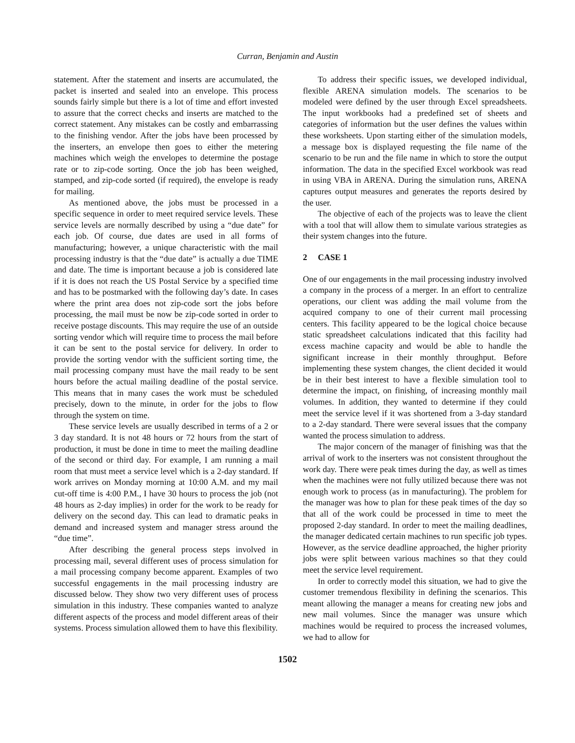Curran, Benjamin and Austin
statement. After the statement and inserts are accumulated, the packet is inserted and sealed into an envelope. This process sounds fairly simple but there is a lot of time and effort invested to assure that the correct checks and inserts are matched to the correct statement. Any mistakes can be costly and embarrassing to the finishing vendor. After the jobs have been processed by the inserters, an envelope then goes to either the metering machines which weigh the envelopes to determine the postage rate or to zip-code sorting. Once the job has been weighed, stamped, and zip-code sorted (if required), the envelope is ready for mailing.
As mentioned above, the jobs must be processed in a specific sequence in order to meet required service levels. These service levels are normally described by using a “due date” for each job. Of course, due dates are used in all forms of manufacturing; however, a unique characteristic with the mail processing industry is that the “due date” is actually a due TIME and date. The time is important because a job is considered late if it is does not reach the US Postal Service by a specified time and has to be postmarked with the following day’s date. In cases where the print area does not zip-code sort the jobs before processing, the mail must be now be zip-code sorted in order to receive postage discounts. This may require the use of an outside sorting vendor which will require time to process the mail before it can be sent to the postal service for delivery. In order to provide the sorting vendor with the sufficient sorting time, the mail processing company must have the mail ready to be sent hours before the actual mailing deadline of the postal service. This means that in many cases the work must be scheduled precisely, down to the minute, in order for the jobs to flow through the system on time.
These service levels are usually described in terms of a 2 or 3 day standard. It is not 48 hours or 72 hours from the start of production, it must be done in time to meet the mailing deadline of the second or third day. For example, I am running a mail room that must meet a service level which is a 2-day standard. If work arrives on Monday morning at 10:00 A.M. and my mail cut-off time is 4:00 P.M., I have 30 hours to process the job (not 48 hours as 2-day implies) in order for the work to be ready for delivery on the second day. This can lead to dramatic peaks in demand and increased system and manager stress around the “due time”.
After describing the general process steps involved in processing mail, several different uses of process simulation for a mail processing company become apparent. Examples of two successful engagements in the mail processing industry are discussed below. They show two very different uses of process simulation in this industry. These companies wanted to analyze different aspects of the process and model different areas of their systems. Process simulation allowed them to have this flexibility.
To address their specific issues, we developed individual, flexible ARENA simulation models. The scenarios to be modeled were defined by the user through Excel spreadsheets. The input workbooks had a predefined set of sheets and categories of information but the user defines the values within these worksheets. Upon starting either of the simulation models, a message box is displayed requesting the file name of the scenario to be run and the file name in which to store the output information. The data in the specified Excel workbook was read in using VBA in ARENA. During the simulation runs, ARENA captures output measures and generates the reports desired by the user.
The objective of each of the projects was to leave the client with a tool that will allow them to simulate various strategies as their system changes into the future.
2 CASE 1
One of our engagements in the mail processing industry involved a company in the process of a merger. In an effort to centralize operations, our client was adding the mail volume from the acquired company to one of their current mail processing centers. This facility appeared to be the logical choice because static spreadsheet calculations indicated that this facility had excess machine capacity and would be able to handle the significant increase in their monthly throughput. Before implementing these system changes, the client decided it would be in their best interest to have a flexible simulation tool to determine the impact, on finishing, of increasing monthly mail volumes. In addition, they wanted to determine if they could meet the service level if it was shortened from a 3-day standard to a 2-day standard. There were several issues that the company wanted the process simulation to address.
The major concern of the manager of finishing was that the arrival of work to the inserters was not consistent throughout the work day. There were peak times during the day, as well as times when the machines were not fully utilized because there was not enough work to process (as in manufacturing). The problem for the manager was how to plan for these peak times of the day so that all of the work could be processed in time to meet the proposed 2-day standard. In order to meet the mailing deadlines, the manager dedicated certain machines to run specific job types. However, as the service deadline approached, the higher priority jobs were split between various machines so that they could meet the service level requirement.
In order to correctly model this situation, we had to give the customer tremendous flexibility in defining the scenarios. This meant allowing the manager a means for creating new jobs and new mail volumes. Since the manager was unsure which machines would be required to process the increased volumes, we had to allow for
1502